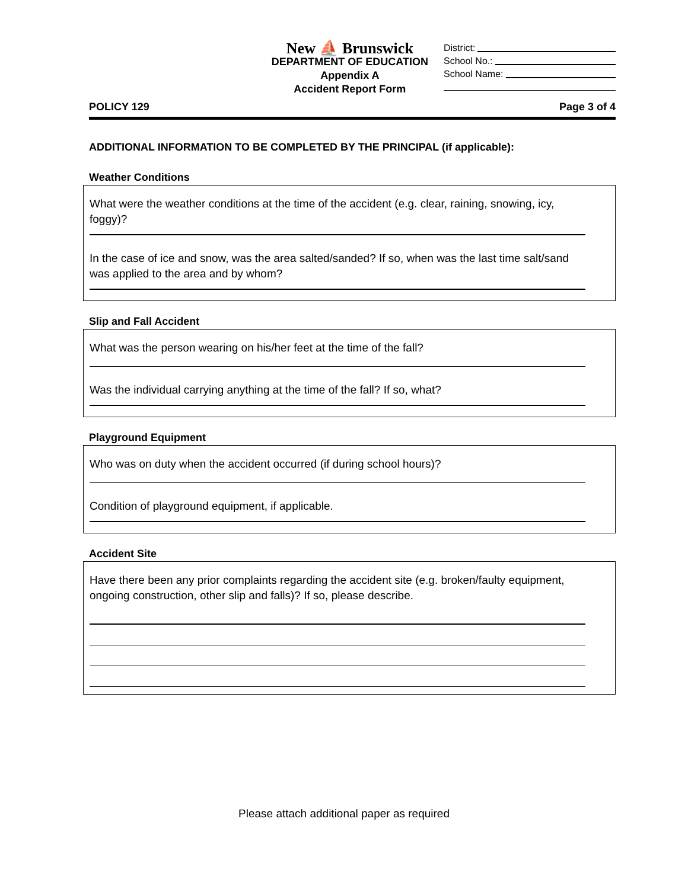New ⛵ Brunswick
DEPARTMENT OF EDUCATION
Appendix A
Accident Report Form
District:
School No.:
School Name:
POLICY 129 Page 3 of 4
ADDITIONAL INFORMATION TO BE COMPLETED BY THE PRINCIPAL (if applicable):
Weather Conditions
What were the weather conditions at the time of the accident (e.g. clear, raining, snowing, icy, foggy)?
In the case of ice and snow, was the area salted/sanded? If so, when was the last time salt/sand was applied to the area and by whom?
Slip and Fall Accident
What was the person wearing on his/her feet at the time of the fall?
Was the individual carrying anything at the time of the fall? If so, what?
Playground Equipment
Who was on duty when the accident occurred (if during school hours)?
Condition of playground equipment, if applicable.
Accident Site
Have there been any prior complaints regarding the accident site (e.g. broken/faulty equipment, ongoing construction, other slip and falls)? If so, please describe.
Please attach additional paper as required